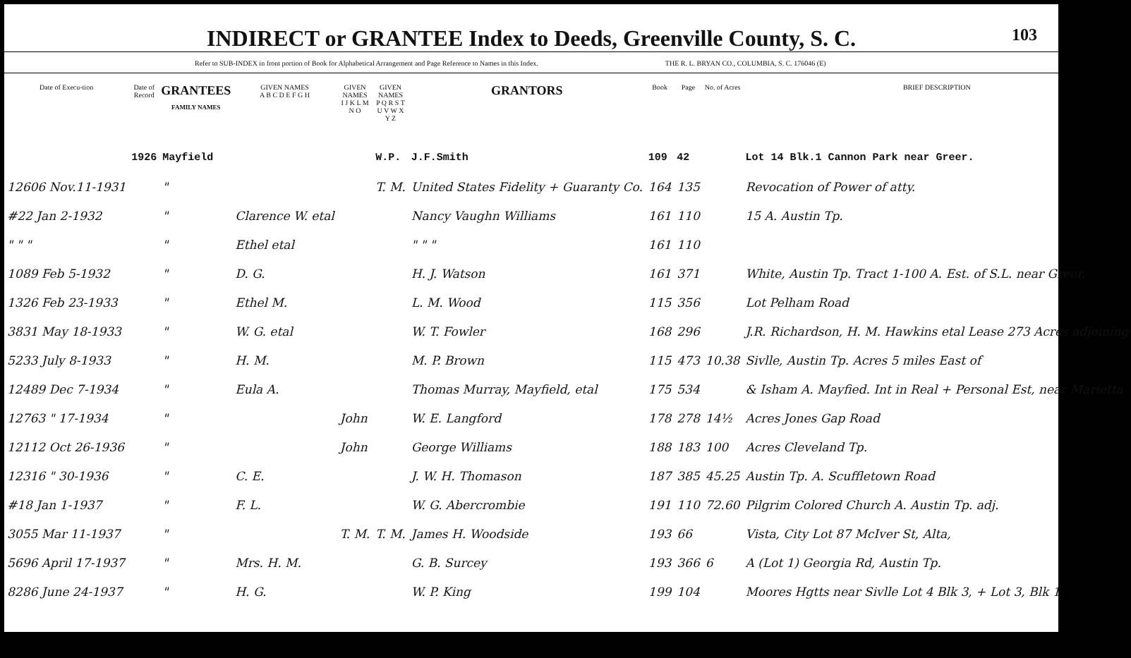103
INDIRECT or GRANTEE Index to Deeds, Greenville County, S. C.
Refer to SUB-INDEX in front portion of Book for Alphabetical Arrangement and Page Reference to Names in this Index. THE R. L. BRYAN CO., COLUMBIA, S. C. 176046 (E)
| Date of Execu-tion | Date of Record | GRANTEES FAMILY NAMES | GIVEN NAMES A B C D E F G H | GIVEN NAMES I J K L M N O | GIVEN NAMES P Q R S T U V W X Y Z | GRANTORS | Book | Page | No. of Acres | BRIEF DESCRIPTION |
| --- | --- | --- | --- | --- | --- | --- | --- | --- | --- | --- |
| | 1926 | Mayfield | | | W.P. | J.F.Smith | 109 | 42 | | Lot 14 Blk.1 Cannon Park near Greer. |
| 12606 Nov.11-1931 | | " | | | T. M. | United States Fidelity + Guaranty Co. | 164 | 135 | | Revocation of Power of atty. |
| #22 Jan 2-1932 | | " | Clarence W. etal | | | Nancy Vaughn Williams | 161 | 110 | | 15 A. Austin Tp. |
| " " " | | " | Ethel etal | | | " " " | 161 | 110 | | |
| 1089 Feb 5-1932 | | " | D. G. | | | H. J. Watson | 161 | 371 | | White, Austin Tp. Tract 1-100 A. Est. of S.L. near Greer. |
| 1326 Feb 23-1933 | | " | Ethel M. | | | L. M. Wood | 115 | 356 | | Lot Pelham Road |
| 3831 May 18-1933 | | " | W. G. etal | | | W. T. Fowler | 168 | 296 | | J.R. Richardson, H. M. Hawkins etal Lease 273 Acres adjoining |
| 5233 July 8-1933 | | " | H. M. | | | M. P. Brown | 115 | 473 | 10.38 | Sivlle, Austin Tp. Acres 5 miles East of |
| 12489 Dec 7-1934 | | " | Eula A. | | | Thomas Murray, Mayfield, etal | 175 | 534 | | & Isham A. Mayfied. Int in Real + Personal Est, near Marietta |
| 12763 " 17-1934 | | " | | John | | W. E. Langford | 178 | 278 | 14½ | Acres Jones Gap Road |
| 12112 Oct 26-1936 | | " | | John | | George Williams | 188 | 183 | 100 | Acres Cleveland Tp. |
| 12316 " 30-1936 | | " | C. E. | | | J. W. H. Thomason | 187 | 385 | 45.25 | Austin Tp. A. Scuffletown Road |
| #18 Jan 1-1937 | | " | F. L. | | | W. G. Abercrombie | 191 | 110 | 72.60 | Pilgrim Colored Church A. Austin Tp. adj. |
| 3055 Mar 11-1937 | | " | | T. M. | T. M. | James H. Woodside | 193 | 66 | | Vista, City Lot 87 McIver St, Alta, |
| 5696 April 17-1937 | | " | Mrs. H. M. | | | G. B. Surcey | 193 | 366 | 6 | A (Lot 1) Georgia Rd, Austin Tp. |
| 8286 June 24-1937 | | " | H. G. | | | W. P. King | 199 | 104 | | Moores Hgtts near Sivlle Lot 4 Blk 3, + Lot 3, Blk 1, |